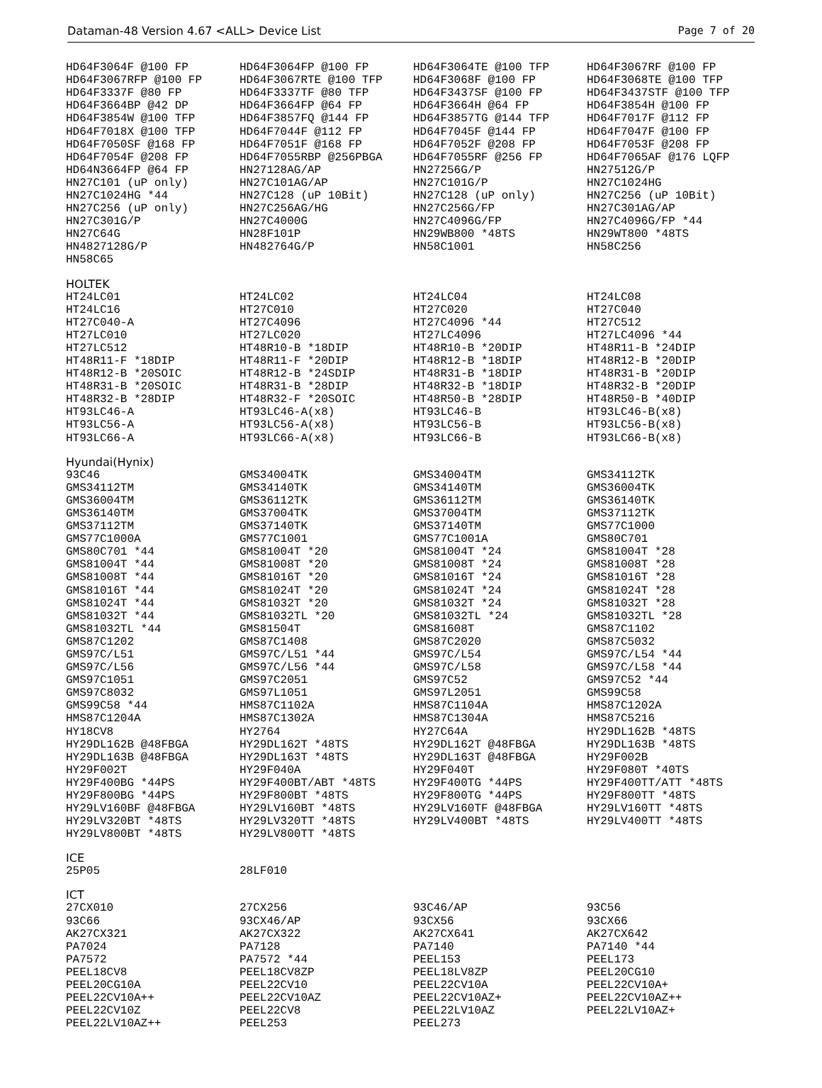Dataman-48 Version 4.67 <ALL> Device List Page 7 of 20
| HD64F3064F @100 FP | HD64F3064FP @100 FP | HD64F3064TE @100 TFP | HD64F3067RF @100 FP |
| HD64F3067RFP @100 FP | HD64F3067RTE @100 TFP | HD64F3068F @100 FP | HD64F3068TE @100 TFP |
| HD64F3337F @80 FP | HD64F3337TF @80 TFP | HD64F3437SF @100 FP | HD64F3437STF @100 TFP |
| HD64F3664BP @42 DP | HD64F3664FP @64 FP | HD64F3664H @64 FP | HD64F3854H @100 FP |
| HD64F3854W @100 TFP | HD64F3857FQ @144 FP | HD64F3857TG @144 TFP | HD64F7017F @112 FP |
| HD64F7018X @100 TFP | HD64F7044F @112 FP | HD64F7045F @144 FP | HD64F7047F @100 FP |
| HD64F7050SF @168 FP | HD64F7051F @168 FP | HD64F7052F @208 FP | HD64F7053F @208 FP |
| HD64F7054F @208 FP | HD64F7055RBP @256PBGA | HD64F7055RF @256 FP | HD64F7065AF @176 LQFP |
| HD64N3664FP @64 FP | HN27128AG/AP | HN27256G/P | HN27512G/P |
| HN27C101 (uP only) | HN27C101AG/AP | HN27C101G/P | HN27C1024HG |
| HN27C1024HG *44 | HN27C128 (uP 10Bit) | HN27C128 (uP only) | HN27C256 (uP 10Bit) |
| HN27C256 (uP only) | HN27C256AG/HG | HN27C256G/FP | HN27C301AG/AP |
| HN27C301G/P | HN27C4000G | HN27C4096G/FP | HN27C4096G/FP *44 |
| HN27C64G | HN28F101P | HN29WB800 *48TS | HN29WT800 *48TS |
| HN4827128G/P | HN482764G/P | HN58C1001 | HN58C256 |
| HN58C65 | | | |
HOLTEK
| HT24LC01 | HT24LC02 | HT24LC04 | HT24LC08 |
| HT24LC16 | HT27C010 | HT27C020 | HT27C040 |
| HT27C040-A | HT27C4096 | HT27C4096 *44 | HT27C512 |
| HT27LC010 | HT27LC020 | HT27LC4096 | HT27LC4096 *44 |
| HT27LC512 | HT48R10-B *18DIP | HT48R10-B *20DIP | HT48R11-B *24DIP |
| HT48R11-F *18DIP | HT48R11-F *20DIP | HT48R12-B *18DIP | HT48R12-B *20DIP |
| HT48R12-B *20SOIC | HT48R12-B *24SDIP | HT48R31-B *18DIP | HT48R31-B *20DIP |
| HT48R31-B *20SOIC | HT48R31-B *28DIP | HT48R32-B *18DIP | HT48R32-B *20DIP |
| HT48R32-B *28DIP | HT48R32-F *20SOIC | HT48R50-B *28DIP | HT48R50-B *40DIP |
| HT93LC46-A | HT93LC46-A(x8) | HT93LC46-B | HT93LC46-B(x8) |
| HT93LC56-A | HT93LC56-A(x8) | HT93LC56-B | HT93LC56-B(x8) |
| HT93LC66-A | HT93LC66-A(x8) | HT93LC66-B | HT93LC66-B(x8) |
Hyundai(Hynix)
| 93C46 | GMS34004TK | GMS34004TM | GMS34112TK |
| GMS34112TM | GMS34140TK | GMS34140TM | GMS36004TK |
| GMS36004TM | GMS36112TK | GMS36112TM | GMS36140TK |
| GMS36140TM | GMS37004TK | GMS37004TM | GMS37112TK |
| GMS37112TM | GMS37140TK | GMS37140TM | GMS77C1000 |
| GMS77C1000A | GMS77C1001 | GMS77C1001A | GMS80C701 |
| GMS80C701 *44 | GMS81004T *20 | GMS81004T *24 | GMS81004T *28 |
| GMS81004T *44 | GMS81008T *20 | GMS81008T *24 | GMS81008T *28 |
| GMS81008T *44 | GMS81016T *20 | GMS81016T *24 | GMS81016T *28 |
| GMS81016T *44 | GMS81024T *20 | GMS81024T *24 | GMS81024T *28 |
| GMS81024T *44 | GMS81032T *20 | GMS81032T *24 | GMS81032T *28 |
| GMS81032T *44 | GMS81032TL *20 | GMS81032TL *24 | GMS81032TL *28 |
| GMS81032TL *44 | GMS81504T | GMS81608T | GMS87C1102 |
| GMS87C1202 | GMS87C1408 | GMS87C2020 | GMS87C5032 |
| GMS97C/L51 | GMS97C/L51 *44 | GMS97C/L54 | GMS97C/L54 *44 |
| GMS97C/L56 | GMS97C/L56 *44 | GMS97C/L58 | GMS97C/L58 *44 |
| GMS97C1051 | GMS97C2051 | GMS97C52 | GMS97C52 *44 |
| GMS97C8032 | GMS97L1051 | GMS97L2051 | GMS99C58 |
| GMS99C58 *44 | HMS87C1102A | HMS87C1104A | HMS87C1202A |
| HMS87C1204A | HMS87C1302A | HMS87C1304A | HMS87C5216 |
| HY18CV8 | HY2764 | HY27C64A | HY29DL162B *48TS |
| HY29DL162B @48FBGA | HY29DL162T *48TS | HY29DL162T @48FBGA | HY29DL163B *48TS |
| HY29DL163B @48FBGA | HY29DL163T *48TS | HY29DL163T @48FBGA | HY29F002B |
| HY29F002T | HY29F040A | HY29F040T | HY29F080T *40TS |
| HY29F400BG *44PS | HY29F400BT/ABT *48TS | HY29F400TG *44PS | HY29F400TT/ATT *48TS |
| HY29F800BG *44PS | HY29F800BT *48TS | HY29F800TG *44PS | HY29F800TT *48TS |
| HY29LV160BF @48FBGA | HY29LV160BT *48TS | HY29LV160TF @48FBGA | HY29LV160TT *48TS |
| HY29LV320BT *48TS | HY29LV320TT *48TS | HY29LV400BT *48TS | HY29LV400TT *48TS |
| HY29LV800BT *48TS | HY29LV800TT *48TS | | |
ICE
| 25P05 | 28LF010 | | |
ICT
| 27CX010 | 27CX256 | 93C46/AP | 93C56 |
| 93C66 | 93CX46/AP | 93CX56 | 93CX66 |
| AK27CX321 | AK27CX322 | AK27CX641 | AK27CX642 |
| PA7024 | PA7128 | PA7140 | PA7140 *44 |
| PA7572 | PA7572 *44 | PEEL153 | PEEL173 |
| PEEL18CV8 | PEEL18CV8ZP | PEEL18LV8ZP | PEEL20CG10 |
| PEEL20CG10A | PEEL22CV10 | PEEL22CV10A | PEEL22CV10A+ |
| PEEL22CV10A++ | PEEL22CV10AZ | PEEL22CV10AZ+ | PEEL22CV10AZ++ |
| PEEL22CV10Z | PEEL22CV8 | PEEL22LV10AZ | PEEL22LV10AZ+ |
| PEEL22LV10AZ++ | PEEL253 | PEEL273 | |